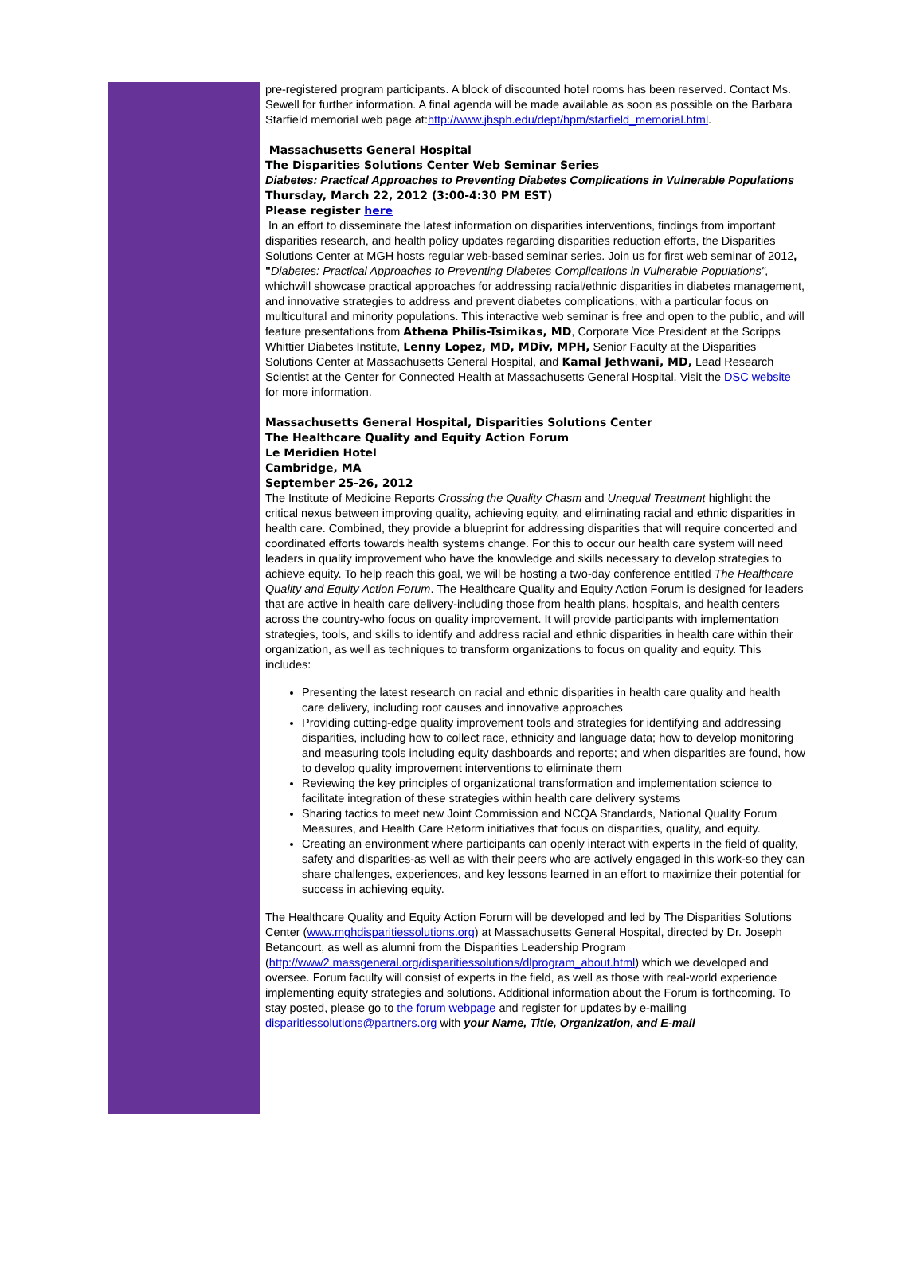pre-registered program participants. A block of discounted hotel rooms has been reserved. Contact Ms. Sewell for further information. A final agenda will be made available as soon as possible on the Barbara Starfield memorial web page at:http://www.jhsph.edu/dept/hpm/starfield_memorial.html.
Massachusetts General Hospital
The Disparities Solutions Center Web Seminar Series
Diabetes: Practical Approaches to Preventing Diabetes Complications in Vulnerable Populations
Thursday, March 22, 2012 (3:00-4:30 PM EST)
Please register here
In an effort to disseminate the latest information on disparities interventions, findings from important disparities research, and health policy updates regarding disparities reduction efforts, the Disparities Solutions Center at MGH hosts regular web-based seminar series. Join us for first web seminar of 2012, "Diabetes: Practical Approaches to Preventing Diabetes Complications in Vulnerable Populations", whichwill showcase practical approaches for addressing racial/ethnic disparities in diabetes management, and innovative strategies to address and prevent diabetes complications, with a particular focus on multicultural and minority populations. This interactive web seminar is free and open to the public, and will feature presentations from Athena Philis-Tsimikas, MD, Corporate Vice President at the Scripps Whittier Diabetes Institute, Lenny Lopez, MD, MDiv, MPH, Senior Faculty at the Disparities Solutions Center at Massachusetts General Hospital, and Kamal Jethwani, MD, Lead Research Scientist at the Center for Connected Health at Massachusetts General Hospital. Visit the DSC website for more information.
Massachusetts General Hospital, Disparities Solutions Center
The Healthcare Quality and Equity Action Forum
Le Meridien Hotel
Cambridge, MA
September 25-26, 2012
The Institute of Medicine Reports Crossing the Quality Chasm and Unequal Treatment highlight the critical nexus between improving quality, achieving equity, and eliminating racial and ethnic disparities in health care. Combined, they provide a blueprint for addressing disparities that will require concerted and coordinated efforts towards health systems change. For this to occur our health care system will need leaders in quality improvement who have the knowledge and skills necessary to develop strategies to achieve equity. To help reach this goal, we will be hosting a two-day conference entitled The Healthcare Quality and Equity Action Forum. The Healthcare Quality and Equity Action Forum is designed for leaders that are active in health care delivery-including those from health plans, hospitals, and health centers across the country-who focus on quality improvement. It will provide participants with implementation strategies, tools, and skills to identify and address racial and ethnic disparities in health care within their organization, as well as techniques to transform organizations to focus on quality and equity. This includes:
Presenting the latest research on racial and ethnic disparities in health care quality and health care delivery, including root causes and innovative approaches
Providing cutting-edge quality improvement tools and strategies for identifying and addressing disparities, including how to collect race, ethnicity and language data; how to develop monitoring and measuring tools including equity dashboards and reports; and when disparities are found, how to develop quality improvement interventions to eliminate them
Reviewing the key principles of organizational transformation and implementation science to facilitate integration of these strategies within health care delivery systems
Sharing tactics to meet new Joint Commission and NCQA Standards, National Quality Forum Measures, and Health Care Reform initiatives that focus on disparities, quality, and equity.
Creating an environment where participants can openly interact with experts in the field of quality, safety and disparities-as well as with their peers who are actively engaged in this work-so they can share challenges, experiences, and key lessons learned in an effort to maximize their potential for success in achieving equity.
The Healthcare Quality and Equity Action Forum will be developed and led by The Disparities Solutions Center (www.mghdisparitiessolutions.org) at Massachusetts General Hospital, directed by Dr. Joseph Betancourt, as well as alumni from the Disparities Leadership Program (http://www2.massgeneral.org/disparitiessolutions/dlprogram_about.html) which we developed and oversee. Forum faculty will consist of experts in the field, as well as those with real-world experience implementing equity strategies and solutions. Additional information about the Forum is forthcoming. To stay posted, please go to the forum webpage and register for updates by e-mailing disparitiessolutions@partners.org with your Name, Title, Organization, and E-mail